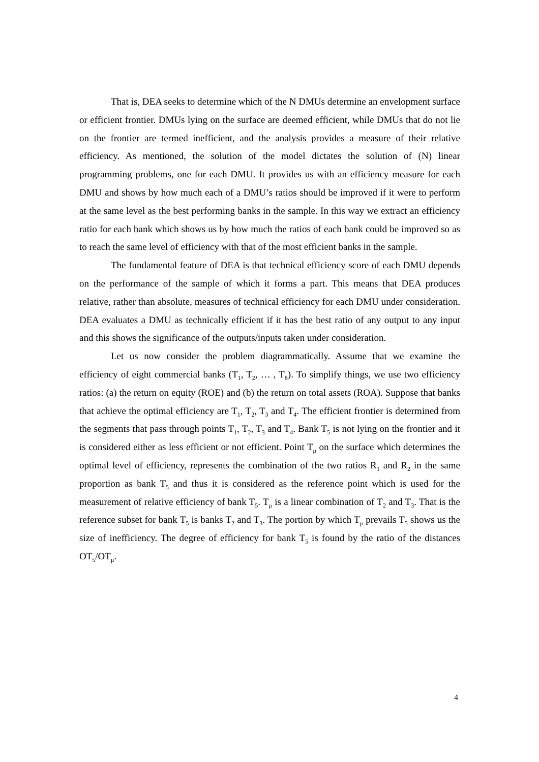That is, DEA seeks to determine which of the N DMUs determine an envelopment surface or efficient frontier. DMUs lying on the surface are deemed efficient, while DMUs that do not lie on the frontier are termed inefficient, and the analysis provides a measure of their relative efficiency. As mentioned, the solution of the model dictates the solution of (N) linear programming problems, one for each DMU. It provides us with an efficiency measure for each DMU and shows by how much each of a DMU’s ratios should be improved if it were to perform at the same level as the best performing banks in the sample. In this way we extract an efficiency ratio for each bank which shows us by how much the ratios of each bank could be improved so as to reach the same level of efficiency with that of the most efficient banks in the sample.
The fundamental feature of DEA is that technical efficiency score of each DMU depends on the performance of the sample of which it forms a part. This means that DEA produces relative, rather than absolute, measures of technical efficiency for each DMU under consideration. DEA evaluates a DMU as technically efficient if it has the best ratio of any output to any input and this shows the significance of the outputs/inputs taken under consideration.
Let us now consider the problem diagrammatically. Assume that we examine the efficiency of eight commercial banks (T<sub>1</sub>, T<sub>2</sub>, … , T<sub>8</sub>). To simplify things, we use two efficiency ratios: (a) the return on equity (ROE) and (b) the return on total assets (ROA). Suppose that banks that achieve the optimal efficiency are T<sub>1</sub>, T<sub>2</sub>, T<sub>3</sub> and T<sub>4</sub>. The efficient frontier is determined from the segments that pass through points T<sub>1</sub>, T<sub>2</sub>, T<sub>3</sub> and T<sub>4</sub>. Bank T<sub>5</sub> is not lying on the frontier and it is considered either as less efficient or not efficient. Point T<sub>μ</sub> on the surface which determines the optimal level of efficiency, represents the combination of the two ratios R<sub>1</sub> and R<sub>2</sub> in the same proportion as bank T<sub>5</sub> and thus it is considered as the reference point which is used for the measurement of relative efficiency of bank T<sub>5</sub>. T<sub>μ</sub> is a linear combination of T<sub>2</sub> and T<sub>3</sub>. That is the reference subset for bank T<sub>5</sub> is banks T<sub>2</sub> and T<sub>3</sub>. The portion by which T<sub>μ</sub> prevails T<sub>5</sub> shows us the size of inefficiency. The degree of efficiency for bank T<sub>5</sub> is found by the ratio of the distances OT<sub>5</sub>/OT<sub>μ</sub>.
4